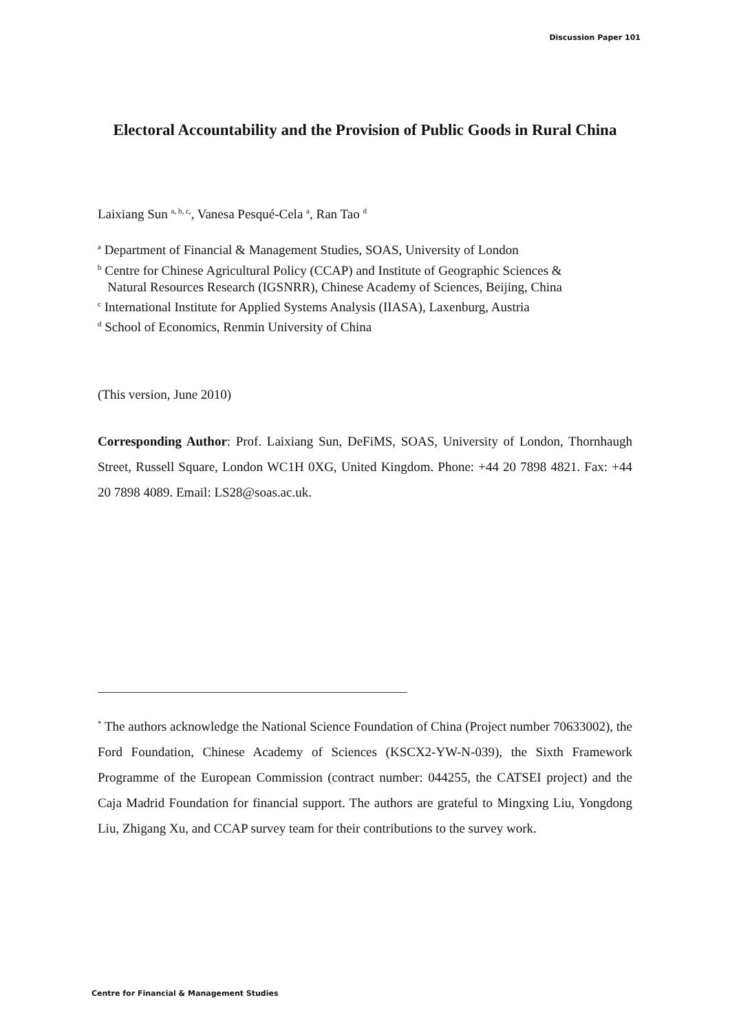Discussion Paper 101
Electoral Accountability and the Provision of Public Goods in Rural China
Laixiang Sun <sup>a, b, c,</sup>, Vanesa Pesqué-Cela <sup>a</sup>, Ran Tao <sup>d</sup>
<sup>a</sup> Department of Financial & Management Studies, SOAS, University of London
<sup>b</sup> Centre for Chinese Agricultural Policy (CCAP) and Institute of Geographic Sciences &
Natural Resources Research (IGSNRR), Chinese Academy of Sciences, Beijing, China
<sup>c</sup> International Institute for Applied Systems Analysis (IIASA), Laxenburg, Austria
<sup>d</sup> School of Economics, Renmin University of China
(This version, June 2010)
Corresponding Author: Prof. Laixiang Sun, DeFiMS, SOAS, University of London, Thornhaugh Street, Russell Square, London WC1H 0XG, United Kingdom. Phone: +44 20 7898 4821. Fax: +44 20 7898 4089. Email: LS28@soas.ac.uk.
<sup>*</sup> The authors acknowledge the National Science Foundation of China (Project number 70633002), the Ford Foundation, Chinese Academy of Sciences (KSCX2-YW-N-039), the Sixth Framework Programme of the European Commission (contract number: 044255, the CATSEI project) and the Caja Madrid Foundation for financial support. The authors are grateful to Mingxing Liu, Yongdong Liu, Zhigang Xu, and CCAP survey team for their contributions to the survey work.
Centre for Financial & Management Studies